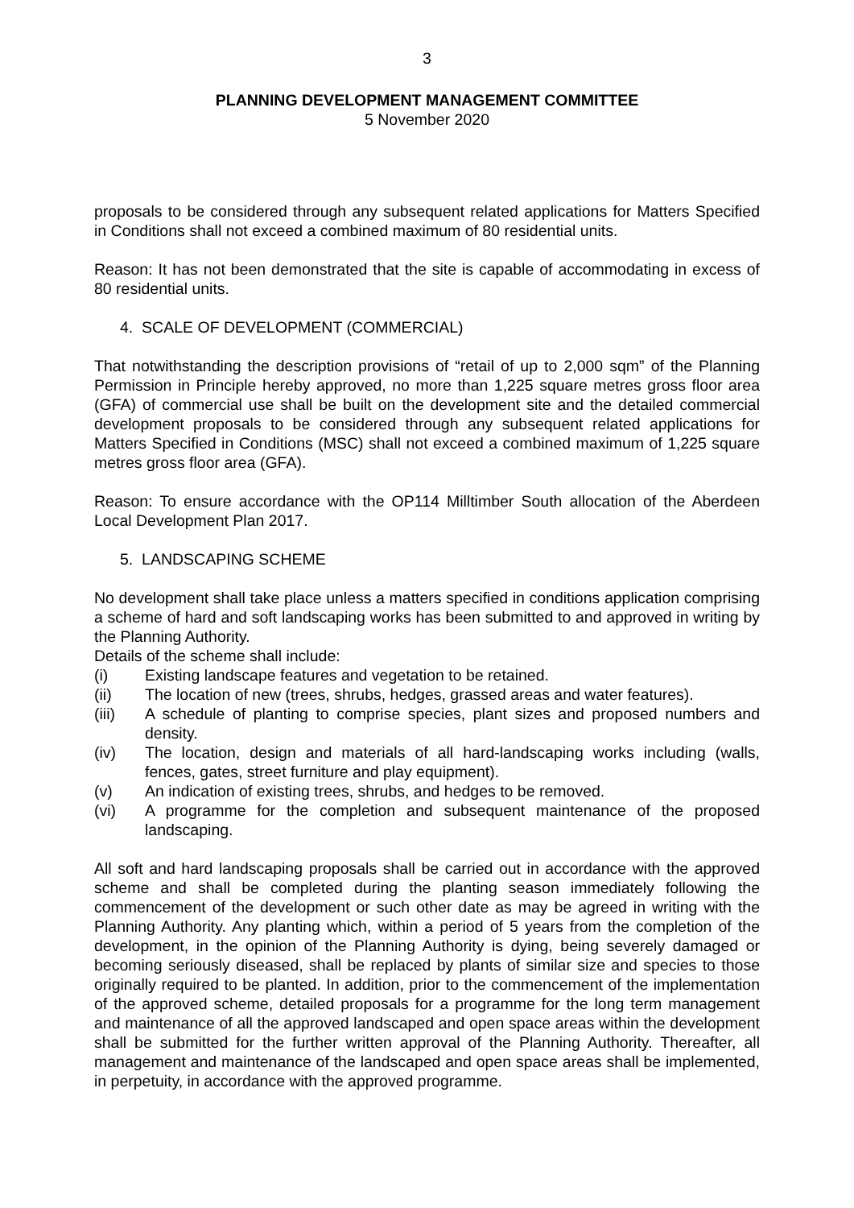3
PLANNING DEVELOPMENT MANAGEMENT COMMITTEE
5 November 2020
proposals to be considered through any subsequent related applications for Matters Specified in Conditions shall not exceed a combined maximum of 80 residential units.
Reason: It has not been demonstrated that the site is capable of accommodating in excess of 80 residential units.
4. SCALE OF DEVELOPMENT (COMMERCIAL)
That notwithstanding the description provisions of “retail of up to 2,000 sqm” of the Planning Permission in Principle hereby approved, no more than 1,225 square metres gross floor area (GFA) of commercial use shall be built on the development site and the detailed commercial development proposals to be considered through any subsequent related applications for Matters Specified in Conditions (MSC) shall not exceed a combined maximum of 1,225 square metres gross floor area (GFA).
Reason: To ensure accordance with the OP114 Milltimber South allocation of the Aberdeen Local Development Plan 2017.
5. LANDSCAPING SCHEME
No development shall take place unless a matters specified in conditions application comprising a scheme of hard and soft landscaping works has been submitted to and approved in writing by the Planning Authority.
Details of the scheme shall include:
(i) Existing landscape features and vegetation to be retained.
(ii) The location of new (trees, shrubs, hedges, grassed areas and water features).
(iii) A schedule of planting to comprise species, plant sizes and proposed numbers and density.
(iv) The location, design and materials of all hard-landscaping works including (walls, fences, gates, street furniture and play equipment).
(v) An indication of existing trees, shrubs, and hedges to be removed.
(vi) A programme for the completion and subsequent maintenance of the proposed landscaping.
All soft and hard landscaping proposals shall be carried out in accordance with the approved scheme and shall be completed during the planting season immediately following the commencement of the development or such other date as may be agreed in writing with the Planning Authority. Any planting which, within a period of 5 years from the completion of the development, in the opinion of the Planning Authority is dying, being severely damaged or becoming seriously diseased, shall be replaced by plants of similar size and species to those originally required to be planted. In addition, prior to the commencement of the implementation of the approved scheme, detailed proposals for a programme for the long term management and maintenance of all the approved landscaped and open space areas within the development shall be submitted for the further written approval of the Planning Authority. Thereafter, all management and maintenance of the landscaped and open space areas shall be implemented, in perpetuity, in accordance with the approved programme.